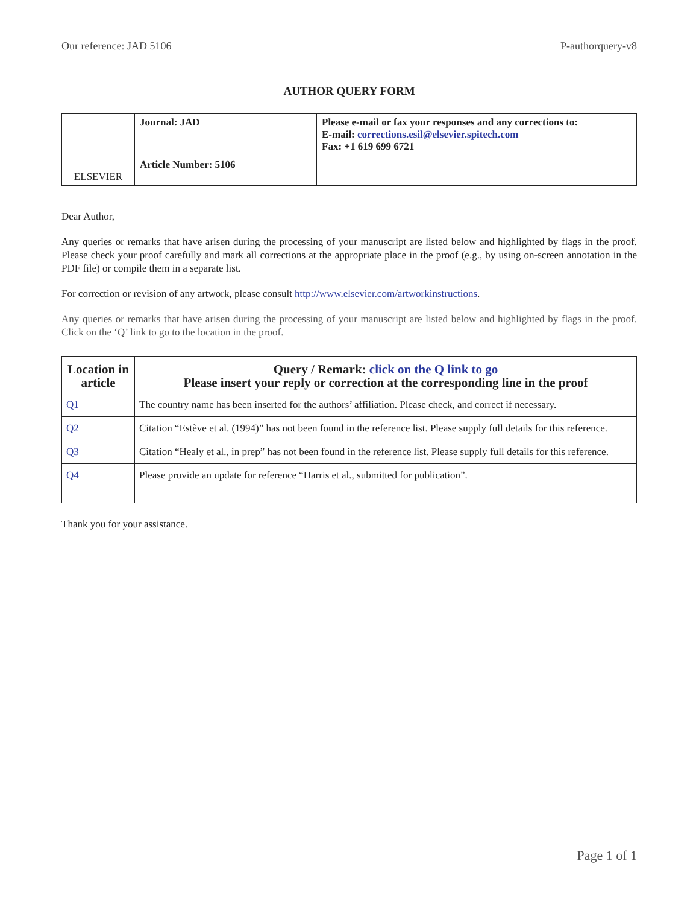Our reference: JAD 5106 P-authorquery-v8
AUTHOR QUERY FORM
| ELSEVIER | Journal: JAD Article Number: 5106 | Please e-mail or fax your responses and any corrections to: E-mail: corrections.esil@elsevier.spitech.com Fax: +1 619 699 6721 |
Dear Author,
Any queries or remarks that have arisen during the processing of your manuscript are listed below and highlighted by flags in the proof. Please check your proof carefully and mark all corrections at the appropriate place in the proof (e.g., by using on-screen annotation in the PDF file) or compile them in a separate list.
For correction or revision of any artwork, please consult http://www.elsevier.com/artworkinstructions.
Any queries or remarks that have arisen during the processing of your manuscript are listed below and highlighted by flags in the proof. Click on the ‘Q’ link to go to the location in the proof.
| Location in article | Query / Remark: click on the Q link to go Please insert your reply or correction at the corresponding line in the proof |
| --- | --- |
| Q1 | The country name has been inserted for the authors’ affiliation. Please check, and correct if necessary. |
| Q2 | Citation “Estève et al. (1994)” has not been found in the reference list. Please supply full details for this reference. |
| Q3 | Citation “Healy et al., in prep” has not been found in the reference list. Please supply full details for this reference. |
| Q4 | Please provide an update for reference “Harris et al., submitted for publication”. |
Thank you for your assistance.
Page 1 of 1